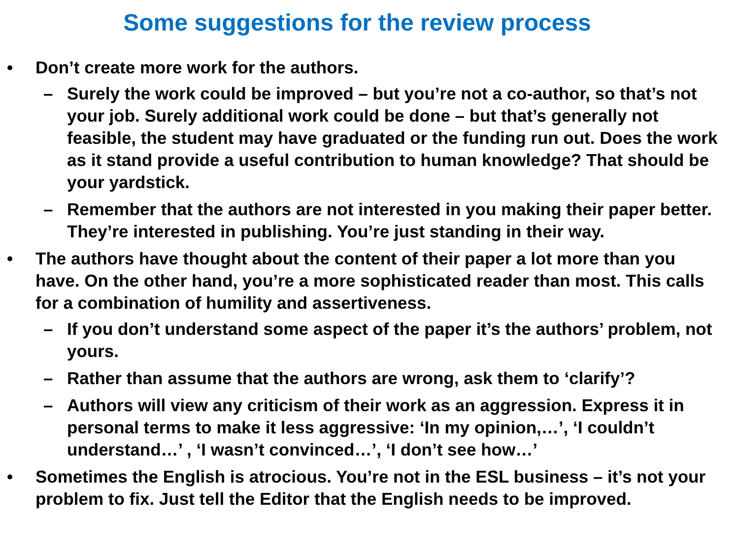Some suggestions for the review process
• Don’t create more work for the authors.
– Surely the work could be improved – but you’re not a co-author, so that’s not your job. Surely additional work could be done – but that’s generally not feasible, the student may have graduated or the funding run out. Does the work as it stand provide a useful contribution to human knowledge? That should be your yardstick.
– Remember that the authors are not interested in you making their paper better. They’re interested in publishing. You’re just standing in their way.
• The authors have thought about the content of their paper a lot more than you have. On the other hand, you’re a more sophisticated reader than most. This calls for a combination of humility and assertiveness.
– If you don’t understand some aspect of the paper it’s the authors’ problem, not yours.
– Rather than assume that the authors are wrong, ask them to ‘clarify’?
– Authors will view any criticism of their work as an aggression. Express it in personal terms to make it less aggressive: ‘In my opinion,…’, ‘I couldn’t understand…’ , ‘I wasn’t convinced…’, ‘I don’t see how…’
• Sometimes the English is atrocious. You’re not in the ESL business – it’s not your problem to fix. Just tell the Editor that the English needs to be improved.